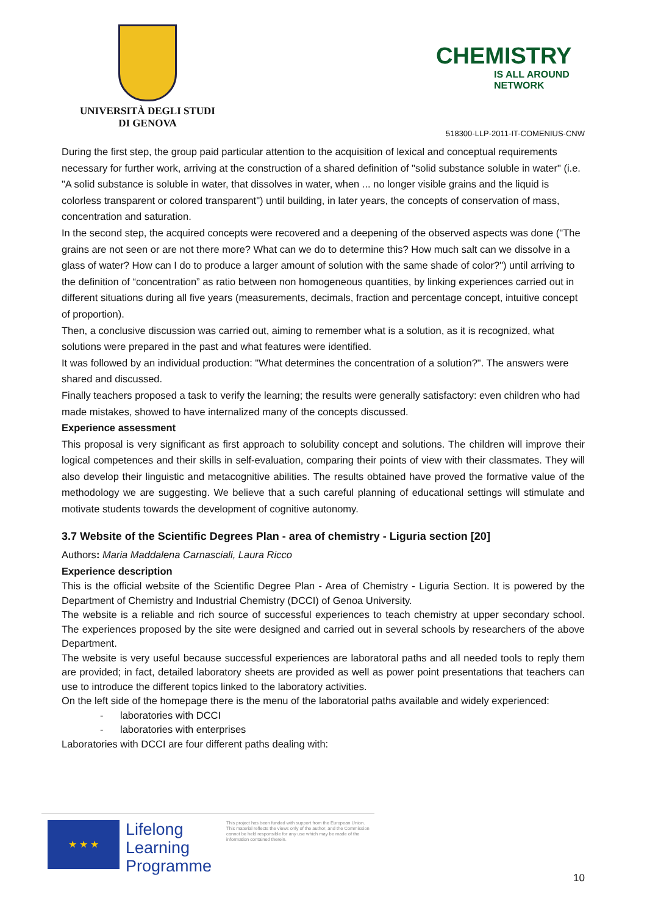UNIVERSITÀ DEGLI STUDI
DI GENOVA
CHEMISTRY
IS ALL AROUND NETWORK
518300-LLP-2011-IT-COMENIUS-CNW
During the first step, the group paid particular attention to the acquisition of lexical and conceptual requirements necessary for further work, arriving at the construction of a shared definition of "solid substance soluble in water" (i.e. "A solid substance is soluble in water, that dissolves in water, when ... no longer visible grains and the liquid is colorless transparent or colored transparent") until building, in later years, the concepts of conservation of mass, concentration and saturation.
In the second step, the acquired concepts were recovered and a deepening of the observed aspects was done ("The grains are not seen or are not there more? What can we do to determine this? How much salt can we dissolve in a glass of water? How can I do to produce a larger amount of solution with the same shade of color?") until arriving to the definition of “concentration” as ratio between non homogeneous quantities, by linking experiences carried out in different situations during all five years (measurements, decimals, fraction and percentage concept, intuitive concept of proportion).
Then, a conclusive discussion was carried out, aiming to remember what is a solution, as it is recognized, what solutions were prepared in the past and what features were identified.
It was followed by an individual production: "What determines the concentration of a solution?". The answers were shared and discussed.
Finally teachers proposed a task to verify the learning; the results were generally satisfactory: even children who had made mistakes, showed to have internalized many of the concepts discussed.
Experience assessment
This proposal is very significant as first approach to solubility concept and solutions. The children will improve their logical competences and their skills in self-evaluation, comparing their points of view with their classmates. They will also develop their linguistic and metacognitive abilities. The results obtained have proved the formative value of the methodology we are suggesting. We believe that a such careful planning of educational settings will stimulate and motivate students towards the development of cognitive autonomy.
3.7 Website of the Scientific Degrees Plan - area of chemistry - Liguria section [20]
Authors: Maria Maddalena Carnasciali, Laura Ricco
Experience description
This is the official website of the Scientific Degree Plan - Area of Chemistry - Liguria Section. It is powered by the Department of Chemistry and Industrial Chemistry (DCCI) of Genoa University.
The website is a reliable and rich source of successful experiences to teach chemistry at upper secondary school. The experiences proposed by the site were designed and carried out in several schools by researchers of the above Department.
The website is very useful because successful experiences are laboratoral paths and all needed tools to reply them are provided; in fact, detailed laboratory sheets are provided as well as power point presentations that teachers can use to introduce the different topics linked to the laboratory activities.
On the left side of the homepage there is the menu of the laboratorial paths available and widely experienced:
- laboratories with DCCI
- laboratories with enterprises
Laboratories with DCCI are four different paths dealing with:
★ ★ ★
Lifelong
Learning
Programme
This project has been funded with support from the European Union.
This material reflects the views only of the author, and the Commission cannot be held responsible for any use which may be made of the information contained therein.
10